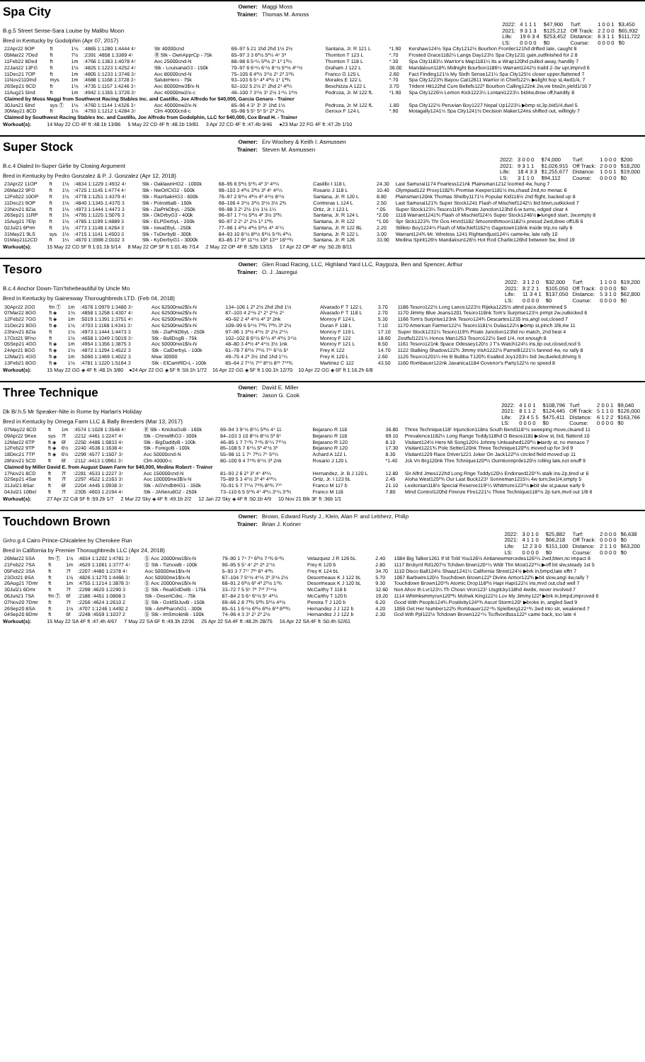Spa City
Owner: Maggi Moss
Trainer: Thomas M. Amoss
B.g.5 Street Sense-Sara Louise by Malibu Moon
Bred in Kentucky by Godolphin (Apr 07, 2017)
| 2022: | 4 1 1 1 | $47,900 | Turf: | 1 0 0 1 | $3,450 |
| 2021: | 9 3 1 3 | $125,212 | Off Track: | 2 2 0 0 | $65,932 |
| Life: | 19 6 3 4 | $253,452 | Distance: | 6 3 1 1 | $111,722 |
| LS: | 0 0 0 0 | $0 | Course: | 0 0 0 0 | $0 |
| 22Apr22 9OP | ft | 1⅛ | :4865 1:1280 1:4444 4↑ | Str 40000cnd | 69–97 5 21 1hd 2hd 1½ 2½ | Santana, Jr. R 121 L | *1.90 | Kershaw124½ Spa City1212½ Bourbon Frontier121hd drifted late, caught 8 |
| 05Mar22 7Ded | ft | 7½ | :2391 :4858 1:3369 4↑ | Ⓡ Stk - OwnApprCp - 75k | 65–97 3 3 6²½ 5²¼ 4⁴ 3⁸ | Thornton T 123 L | *.70 | Frosted Grace1182¼ Langs Day123½ Spa City1231 gain,outfinished for 2 8 |
| 11Feb22 8Ded | ft | 1m | :4766 1:1363 1:4078 4↑ | Aoc 25000cnd-N | 88–98 6 5⁴¼ 5³½ 2¹ 1² 1³¼ | Thornton T 118 L | *.30 | Spa City1183¼ Warrior's Map1181¼ Its a Wrap120hd pulled away, handily 7 |
| 22Jan22 13FG | ft | 1⅛ | :4825 1:1223 1:4252 4↑ | Stk - LouisanaG3 - 150k | 70–97 6 6⁴¼ 6⁷½ 6⁷½ 5⁹½ 4¹¹½ | Graham J 122 L | 36.00 | Mandaloun118¾ Midnight Bourbon1186¼ Warrant1242½ traild 2-3w upr,imprvd 6 |
| 11Dec21 7OP | ft | 1m | :4805 1:1233 1:3746 3↑ | Aoc 80000cnd-N | 75–105 6 4²½ 3¹½ 2¹ 2² 3¹¾ | Franco G 125 L | 2.60 | Fact Finding121½ My Sixth Sense121¼ Spa City125½ closer upper,flattened 7 |
| 11Nov2110Ind | mys | 1m | :4688 1:1168 1:3728 3↑ | SaluteHero - 75k | 93–103 6 5⁴ 4³ 4²½ 1¹ 1³¾ | Morales E 122 L | *.70 | Spa City1223¾ Bayou Cat12611 Warrior in Chief122¼ ▶slight hop st,4wd1/4, 7 |
| 26Sep21 9CD | ft | 1⅛ | :4735 1:1157 1:4246 3↑ | Aoc 80000nw3$/x-N | 92–102 5 2½ 2¹ 2hd 2¹ 4²¼ | Beschizza A 122 L | 3.70 | Trident Hit122hd Cure Bellefs122² Bourbon Calling122nk 2w,vie btw2n,yield1/16 7 |
| 11Aug21 5Ind | ft | 1m | :4942 1:1355 1:3726 3↑ | Aoc 40000nw2/x-c | 46–100 7 3¹½ 3¹ 2½ 1⁴¼ 1⁶½ | Pedroza, Jr. M 122 fL | *1.90 | Spa City1226½ Lemon Kick1223¼ Lontani1223¼ bid4w,drew off,handily 8 |
| Claimed by Moss Maggi from Southwest Racing Stables Inc. and Castillo, Joe Alfredo for $40,000, Garcia Genaro - Trainer | | | | | | | | |
| 30Jun21 6Ind | sys Ⓣ | 1⅛ | :4760 1:1144 1:4326 3↑ | Aoc 40000nw2/x-N | 85–96 4 3¹ 3¹ 3¹ 1hd 1½ | Pedroza, Jr. M 122 fL | 1.80 | Spa City122½ Peruvian Boy1227 Nepal Up1223¼ ▶bmp st,3p,bid1/4,duel 5 |
| 30May21 8CD | ft | 1⅛ | :4793 1:1212 1:4284 3↑ | Clm 40000cnd-c | 65–98 5 5⁵ 5⁵ 5⁴ 2² 2¹¼ | Geroux F 124 L | *.90 | Motagally1241¼ Spa City1241½ Decision Maker124ns shifted out, willingly 7 |
| Claimed by Southwest Racing Stables Inc. and Castillo, Joe Alfredo from Godolphin, LLC for $40,000, Cox Brad H. - Trainer | | | | | | | | |
Workout(s): 14 May 22 CD 4F ft :48.1b 13/86 5 May 22 CD 4F ft :48.1b 19/81 3 Apr 22 CD 4F ft :47.4b 9/46 ●23 Mar 22 FG 4F ft :47.2b 1/10
Super Stock
Owner: Erv Woolsey & Keith I. Asmussen
Trainer: Steven M. Asmussen
B.c.4 Dialed In-Super Girlie by Closing Argument
Bred in Kentucky by Pedro Gonzalez & P. J. Gonzalez (Apr 12, 2018)
| 2022: | 3 0 0 0 | $74,000 | Turf: | 1 0 0 0 | $200 |
| 2021: | 9 3 1 1 | $1,026,915 | Off Track: | 2 0 0 0 | $18,200 |
| Life: | 18 4 3 3 | $1,255,677 | Distance: | 1 0 0 1 | $19,000 |
| LS: | 3 1 1 0 | $94,112 | Course: | 0 0 0 0 | $0 |
| 23Apr22 11OP | ft | 1⅛ | :4834 1:1229 1:4932 4↑ | Stk - OaklawnHG2 - 1000k | 68–95 6 5³½ 5¹¾ 4² 3¹ 4⁶¼ | Castillo I 118 L | 24.30 | Last Samurai1174 Fearless121nk Plainsman1212 loomed 4w, hung 7 |
| 26Mar22 9FG | ft | 1⅛ | :4725 1:1145 1:4774 4↑ | Stk - NwOrlCIG2 - 500k | 98–103 3 4³½ 3³½ 3² 4⁵ 4⁶¼ | Rosario J 118 L | 10.40 | Olympiad122 Proxy1182¾ Promise Keeper1181½ ins,chasd 2nd,no menac 6 |
| 12Feb22 10OP | ft | 1⅛ | :4778 1:1251 1:4379 4↑ | Stk - RazrbakHG3 - 600k | 76–97 2 6⁸½ 4³½ 4² 4⁴½ 8⁵½ | Santana, Jr. R 120 L | 8.80 | Plainsman120nk Thomas Shelby1171½ Popular Kid116½ 2nd flight, backed up 8 |
| 11Dec21 9OP | ft | 1⅛ | :4840 1:1345 1:4370 3 | Stk - PoinsttiaB - 150k | 68–106 4 3¹½ 3²½ 3¹½ 3½ 2¾ | Contreras L 124 L | 2.50 | Last Samurai121¾ Super Stock1241 Flash of Mischief1242¼ bid btwn,outkicked 7 |
| 23Nov21 8Zia | ft | 1⅛ | :4973 1:1444 1:4473 3 | Stk - ZiaPrkDbyL - 250k | 99–98 3 2¹ 2½ 1½ 1½ 1¼ | Ortiz, Jr. I 123 L | *.05 | Super Stock123¼ Tesoro119¾ Pirate Junction123hd 6-w turns, edged clear 4 |
| 26Sep21 11RP | ft | 1⅛ | :4795 1:1225 1:5076 3 | Stk - OkDrbyG3 - 400k | 96–97 1 7⁴½ 5³½ 4² 3½ 3²¾ | Santana, Jr. R 124 L | *2.00 | 1118 Warrant1241¾ Flash of Mischief124½ Super Stock1246½ ▶lunged start, 3w,empty 8 |
| 15Aug21 7Elp | ft | 1⅛ | :4785 1:1199 1:4889 3 | Stk - ELPDerbyL - 200k | 90–97 2 2¹ 2¹ 2½ 1² 1³¾ | Santana, Jr. R 122 | *1.00 | Spr Stck1223¾ Thr Gos Hrvrd1182 Smoonnthmoon1182½ pressd 2wd,drew off1/8 6 |
| 02Jul21 6Prm | ft | 1⅛ | :4773 1:1148 1:4264 3 | Stk - IowaDbyL - 250k | 77–96 1 4²½ 4³½ 5⁶½ 4⁹ 4⁷¼ | Santana, Jr. R 122 BL | 2.20 | Stilleto Boy1224¼ Flash of Mischief1162½ Gagetown116nk inside trip,no rally 6 |
| 31May21 9LS | sys | 1⅛ | :4715 1:1141 1:4503 3 | Stk - TxDerbyB - 300k | 84–93 10 8⁷½ 8⁸½ 6⁶½ 5⁴¾ 4³¼ | Santana, Jr. R 122 L | 3.00 | Warrant124¾ Mr. Wireless 1241 Rightandjust124¼ came4w, late rally 10 |
| 01May2112CD | ft | 1¼ | :4670 1:3598 2:0102 3 | Stk - KyDerbyG1 - 3000k | 83–85 17 9⁸ 11⁵½ 10⁶ 13¹¹ 16¹⁹¾ | Santana, Jr. R 126 | 33.90 | Medina Spirit126½ Mandaloun126½ Hot Rod Charlie126hd between 5w, tired 19 |
Workout(s): 15 May 22 CD 5F ft 1:01.1b 5/14 8 May 22 OP 5F ft 1:01.4b 7/14 2 May 22 OP 4F ft :52b 13/15 17 Apr 22 OP 4F my :50.2b 8/11
Tesoro
Owner: Glen Road Racing, LLC, Highland Yard LLC, Raygoza, Ben and Spencer, Arthur
Trainer: O. J. Jauregui
B.c.4 Anchor Down-Tizn'tshebeautiful by Uncle Mo
Bred in Kentucky by Gainesway Thoroughbreds LTD. (Feb 04, 2018)
| 2022: | 3 1 2 0 | $32,000 | Turf: | 1 1 0 0 | $19,200 |
| 2021: | 8 2 2 1 | $105,050 | Off Track: | 0 0 0 0 | $0 |
| Life: | 11 3 4 1 | $137,050 | Distance: | 5 3 1 0 | $62,800 |
| LS: | 0 0 0 0 | $0 | Course: | 0 0 0 0 | $0 |
| 30Apr22 2GG | fm Ⓣ | 1m | :4576 1:0979 1:3480 3↑ | Aoc 62500nw2$/x-N | 134–106 1 2² 2½ 2hd 2hd 1½ | Alvarado F T 122 L | 3.70 | 1186 Tesoro122½ Long Lance1223½ Rijeka1225½ attnd pace,determined 5 |
| 07Mar22 8GG | ft ◈ | 1⅛ | :4858 1:1258 1:4307 4↑ | Aoc 62500nw2$/x-N | 87–103 4 2¹½ 2¹ 2¹ 2¹½ 2¹ | Alvarado F T 118 L | 2.70 | 1170 Jimmy Blue Jeans1201 Tesoro118nk Tom's Surprise123½ prmpt 2w,outkicked 6 |
| 12Feb22 7GG | ft ◈ | 1m | :5019 1:1391 1:3751 4↑ | Aoc 62500nw2$/x-N | 40–92 2 4² 4¹½ 4² 3² 2nk | Monroy F 124 L | 5.30 | 1166 Tom's Surprise123nk Tesoro124¾ Descartes1235 ins,angl out,closed 7 |
| 31Dec21 8GG | ft ◈ | 1⅛ | :4703 1:1168 1:4341 3↑ | Aoc 62500nw2$/x-N | 109–99 6 5⁵½ 7³¾ 7²¾ 3³ 2½ | Duran F 118 L | 7.10 | 1170 American Farmer122½ Tesoro1181½ Dulas122½ ▶bmp st,pinch 3/8,4w 11 |
| 23Nov21 8Zia | ft | 1⅛ | :4973 1:1444 1:4473 3 | Stk - ZiaPrkDbyL - 250k | 97–96 1 3²½ 4¹½ 3¹ 2½ 2¹¼ | Monroy F 119 L | 17.10 | Super Stock1231¼ Tesoro119¾ Pirate Junction123hd no match, 2nd best 4 |
| 17Oct21 9Fno | ft | 1⅛ | :4658 1:1049 1:5019 3↑ | Stk - BullDogB - 75k | 102–102 8 6⁵½ 6⁵¼ 4³ 4³½ 3⁴½ | Monroy F 122 | 18.60 | Zestful1221¼ Honos Man1253 Tesoro122½ 5wd 1/4, not enough 8 |
| 05Sep21 4GG | ft ◈ | 1m | :4954 1:1356 1:3875 3 | Aoc 50000nw1$/x-N | 48–80 3 4³½ 4³ 4¹½ 3½ 1nk | Monroy F 121 L | 8.50 | 1161 Tesoro121nk Space Odessey120½ J T's Watch124¼ ins,tip out,closed,nod 5 |
| 24Apr21 8GG | ft ◈ | 1⅛ | :4872 1:1294 1:4522 3 | Stk - CalDerbyL - 100k | 61–78 7 6⁸½ 7⁸½ 7¹¹ 6⁷½ 5⁵ | Frey K 122 | 14.70 | 1122 Stalking Shadow122¾ Jimmy Irish1222½ Parnelli1221¼ fanned 4w, no rally 8 |
| 12Mar21 4GG | ft ◈ | 1m | :5060 1:1469 1:4022 3 | Msw 30000 | 49–75 4 2³ 3½ 1hd 1hd 1¹¼ | Frey K 120 L | 2.60 | 1125 Tesoro1201¼ He B Bubba T120¾ Exalted Joy1203¼ bid 3w,dueled,driving 5 |
| 13Feb21 8GG | ft ◈ | 1⅛ | :4781 1:1220 1:5164 3 | Stk - ElCamRlD-L - 100k | 85–64 2 7⁵½ 7¹⁰ 8⁹½ 8¹⁶ 7¹⁸¾ | Martinez C 122 | 43.50 | 1160 Rombauer122nk Javanica1184 Govenor's Party122½ no speed 8 |
Workout(s): 15 May 22 GG ◈ 4F ft :48.1h 3/80 ●24 Apr 22 GG ◈ 5F ft :59.1h 1/72 16 Apr 22 GG ◈ 5F ft 1:00.1h 12/70 10 Apr 22 GG ◈ 6F ft 1:16.2h 6/8
Three Technique
Owner: David E. Miller
Trainer: Jason G. Cook
Dk B/.h.5 Mr Speaker-Nite in Rome by Harlan's Holiday
Bred in Kentucky by Omega Farm LLC & Bally Breeders (Mar 13, 2017)
| 2022: | 4 1 0 1 | $108,796 | Turf: | 2 0 0 1 | $9,040 |
| 2021: | 8 1 1 2 | $124,445 | Off Track: | 5 1 1 0 | $126,000 |
| Life: | 23 4 5 5 | $475,411 | Distance: | 6 1 2 2 | $163,766 |
| LS: | 0 0 0 0 | $0 | Course: | 0 0 0 0 | $0 |
| 07May22 6CD | ft | 1m | :4574 1:1028 1:3548 4↑ | Ⓡ Stk - KnicksGoB - 160k | 69–94 3 9⁷½ 8⁵¼ 5³½ 4¹ 11 | Bejarano R 118 | 36.80 | Three Technique118¹ Injunction118ns South Bend118¹½ sweeping move,cleared 11 |
| 09Apr22 5Kee | sys | 7f | :2212 :4461 1:2247 4↑ | Stk - CmnwlthG3 - 300k | 84–103 3 10 8⁵½ 8⁵½ 5³ 6⁵ | Bejarano R 118 | 69.10 | Prevalence1182¼ Long Range Toddy118hd O Besos1181 ▶slow st, bid, flattend 10 |
| 12Mar22 6TP | ft ◈ | 6f | :2250 :4486 1:0833 4↑ | Stk - BigDaddyB - 100k | 46–85 1 7 7⁴¾ 7⁴¾ 6⁵¼ 7¹⁰½ | Bejarano R 120 | 8.10 | Visitant124½ Here Mi Song120½ Johnny Unleashed120²¼ ▶tardy st, no menace 7 |
| 12Feb22 9TP | ft ◈ | 6½ | :2240 :4536 1:1638 4↑ | Stk - ForegoB - 100k | 85–108 5 7 6⁴¼ 5³ 4¹½ 3² | Bejarano R 120 | 17.30 | Visitant1221¾ Pole Setter120nk Three Technique120²½ moved up for 3rd 9 |
| 18Dec21 7TP | ft ◈ | 6½ | :2299 :4577 1:1507 3↑ | Aoc 50000cnd-N | 55–98 11 1 7⁴ 7³¼ 7⁵ 5⁹¼ | Achard A 122 L | 8.30 | Visitant1229 Race Driver1221 Joker On Jack122²½ circled field moved up 11 |
| 28Nov21 5CD | ft | 6f | :2112 :4413 1:0961 3↑ | Clm 40000-c | 80–100 9 4 7⁵¾ 6⁵½ 3³ 2nk | Rosario J 120 L | *1.40 | Jck Vn Brg120nk Thre Tchnique120³¼ Ourntionnprde120½ rolling late,not enuff 9 |
| Claimed by Miller David E. from August Dawn Farm for $40,000, Medina Robert - Trainer | | | | | | | | |
| 17Nov21 8CD | ft | 7f | :2281 :4533 1:2227 3↑ | Aoc 150000cnd-N | 81–93 2 6 2² 3² 4⁵ 4⁶¼ | Hernandez, Jr. B J 120 L | 12.80 | Sir Alfrd Jmes122hd Long Rnge Toddy120½ Endorsed120⁵¾ stalk ins-2p,tired ur 6 |
| 02Sep21 4Sar | ft | 7f | :2297 :4522 1:2163 3↑ | Aoc 100000nw3$/x-N | 75–89 5 3 4¹½ 3³ 4⁶ 4¹²¼ | Ortiz, Jr. I 123 bL | 2.45 | Aloha West125²¾ Our Last Buck123⁴ Sonneman1215¼ 4w turn,5w1/4,empty 5 |
| 31Jul21 8Sar | ft | 6f | :2204 :4445 1:0938 3↑ | Stk - AGVndbtHG1 - 350k | 70–91 5 7 7⁵½ 7⁸¾ 8⁶¾ 7¹⁰ | Franco M 117 b | 21.10 | Lexitonian118½ Special Reserve119¹¼ Whitmore123²½ ▶bit slw st,pause early 9 |
| 04Jul21 10Bel | ft | 7f | :2305 :4603 1:2194 4↑ | Stk - JANerudG2 - 250k | 73–110 6 5 5¹¾ 4¹ 4²¼ 3¹¼ 3¹¾ | Franco M 118 | 7.80 | Mind Control120hd Firenze Fire1221¼ Three Technique118¹½ 2p turn,mvd out 1/8 6 |
Workout(s): 27 Apr 22 Cdt 5F ft :59.2b 1/7 2 Mar 22 Sky ◈ 4F ft :49.1b 2/2 12 Jan 22 Sky ◈ 4F ft :50.1b 4/9 10 Nov 21 Blk 3F ft :36b 1/1
Touchdown Brown
Owner: Brown, Edward Rusty J., Klein, Alan P. and Lebherz, Philip
Trainer: Brian J. Koriner
Gr/ro.g.4 Cairo Prince-Chicalelee by Cherokee Run
Bred in California by Premier Thoroughbreds LLC (Apr 24, 2018)
| 2022: | 3 0 1 0 | $25,882 | Turf: | 2 0 0 0 | $6,638 |
| 2021: | 4 1 1 0 | $66,218 | Off Track: | 0 0 0 0 | $0 |
| Life: | 12 2 3 0 | $151,100 | Distance: | 2 1 1 0 | $63,200 |
| LS: | 0 0 0 0 | $0 | Course: | 0 0 0 0 | $0 |
| 26Mar22 5SA | fm Ⓣ | 1⅛ | :4834 1:1202 1:4781 3↑ | Ⓢ Aoc 20000nw1$/x-N | 79–90 1 7⁴ 7⁴ 6³½ 7⁴¾ 6⁴¾ | Velazquez J R 126 bL | 2.40 | 1084 Big Talker1261 If Id Told You126½ Anitanewmercedes126¹¼ 2wd,btwn,no impact 8 |
| 21Feb22 7SA | ft | 1m | :4629 1:1061 1:3777 4↑ | Ⓢ Stk - TiznowB - 100k | 90–95 5 5⁷ 4⁷ 2⁶ 2⁸ 2⁷½ | Frey K 120 b | 2.80 | 1117 Brckyrd Rd1207½ Tchdwn Brwn120⁴¼ Wldr Thn Most122⁶¼ ▶off bit slw,steady 1st 5 |
| 05Feb22 3SA | ft | 7f | :2207 :4480 1:2378 4↑ | Aoc 50000nw1$/x-N | 5–93 3 7 7¹⁷ 7²¹ 6⁹ 4²¾ | Frey K 124 bL | 34.70 | 1110 Disco Ball124½ Shaaz1241¼ California Street124½ ▶brk in,bmpd,late effrt 7 |
| 23Oct21 8SA | ft | 1⅛ | :4826 1:1270 1:4466 3↑ | Aoc 50000nw1$/x-N | 67–104 7 5⁵½ 4⁵½ 3³ 3¹½ 2½ | Desormeaux K J 122 bL | 5.70 | 1067 Barbwire120½ Touchdown Brown122³ Divine Armor122¾ ▶bit slow,angl 4w,rally 7 |
| 26Aug21 7Dmr | ft | 1m | :4755 1:1214 1:3878 3↑ | Ⓢ Aoc 20000nw1$/x-N | 68–91 2 6³½ 6² 4³ 2²½ 1¹¾ | Desormeaux K J 120 bL | 9.30 | Touchdown Brown120¹¾ Atomic Drop118²½ Hapi Hapi122½ ins,mvd out,clsd well 7 |
| 30Jul21 6Dmr | ft | 7f | :2298 :4620 1:2290 3 | Ⓢ Stk - RealGdDelB - 175k | 33–72 7 5 5⁵ 7⁶ 7¹² 7¹⁴½ | McCarthy T 118 b | 32.60 | Non Ahov th Lvr123¼ Th Chosn Vron123¹ Ltsgtlcky118hd 4wide, never involved 7 |
| 06Jun21 7SA | fm Ⓣ | 6f | :2186 :4451 1:0808 3 | Stk - DesertCdeL - 75k | 87–84 2 5 6⁴ 6⁵½ 5⁵ 4⁶¼ | McCarthy T 120 b | 19.20 | 1114 Whtmksmmyrun120³¾ Mohwk King122½ Lov My Jimmy122² ▶brk in,bmpd,improved 6 |
| 07Nov20 7Dmr | ft | 7f | :2256 :4624 1:2610 2 | Ⓢ Stk - GoldStJuvB - 150k | 69–66 2 8 7³¾ 5³¾ 5⁸½ 4⁸½ | Pereira T J 120 b | 6.20 | Good With People124¾ Positivity124⁶¾ Ascot Storm120¹ ▶broke in, angled 5wd 9 |
| 26Sep20 8SA | ft | 1⅛ | :4707 1:1246 1:4492 2 | Stk - AmPharohG1 - 300k | 85–51 1 6⁴½ 6³½ 6³½ 6¹³ 6²³¾ | Hernandez J J 122 b | 4.20 | 1056 Get Her Number122¾ Rombauer122⁴¾ Spielberg122⁴¾ 3wd into str, weakened 7 |
| 04Sep20 8Dmr | ft | 6f | :2248 :4559 1:1037 2 | Ⓢ Stk - ImSmokinB - 100k | 74–96 4 3 3¹ 2¹ 2² 2½ | Hernandez J J 122 b | 2.30 | God Wth Ppl122½ Tchdown Brown122⁴¼ Tccflvordlsss122⁶ came back, too late 4 |
Workout(s): 15 May 22 SA 4F ft :47.4h 4/67 7 May 22 SA 6F ft :49.3h 22/36 25 Apr 22 SA 4F ft :48.2h 28/75 16 Apr 22 SA 4F ft :50.4h 52/61